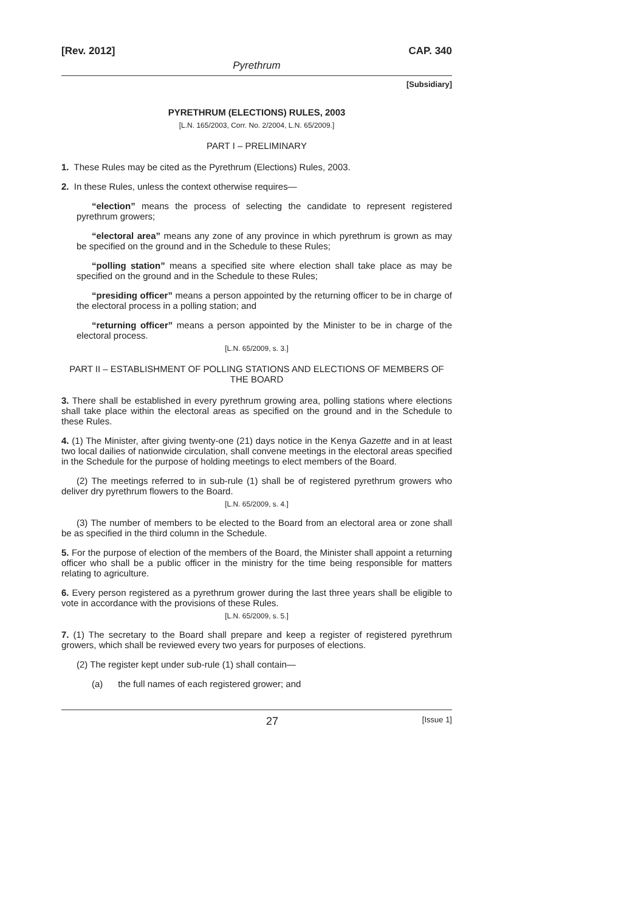[Rev. 2012] CAP. 340
Pyrethrum
[Subsidiary]
PYRETHRUM (ELECTIONS) RULES, 2003
[L.N. 165/2003, Corr. No. 2/2004, L.N. 65/2009.]
PART I – PRELIMINARY
1. These Rules may be cited as the Pyrethrum (Elections) Rules, 2003.
2. In these Rules, unless the context otherwise requires—
“election” means the process of selecting the candidate to represent registered pyrethrum growers;
“electoral area” means any zone of any province in which pyrethrum is grown as may be specified on the ground and in the Schedule to these Rules;
“polling station” means a specified site where election shall take place as may be specified on the ground and in the Schedule to these Rules;
“presiding officer” means a person appointed by the returning officer to be in charge of the electoral process in a polling station; and
“returning officer” means a person appointed by the Minister to be in charge of the electoral process.
[L.N. 65/2009, s. 3.]
PART II – ESTABLISHMENT OF POLLING STATIONS AND ELECTIONS OF MEMBERS OF THE BOARD
3. There shall be established in every pyrethrum growing area, polling stations where elections shall take place within the electoral areas as specified on the ground and in the Schedule to these Rules.
4. (1) The Minister, after giving twenty-one (21) days notice in the Kenya Gazette and in at least two local dailies of nationwide circulation, shall convene meetings in the electoral areas specified in the Schedule for the purpose of holding meetings to elect members of the Board.
(2) The meetings referred to in sub-rule (1) shall be of registered pyrethrum growers who deliver dry pyrethrum flowers to the Board.
[L.N. 65/2009, s. 4.]
(3) The number of members to be elected to the Board from an electoral area or zone shall be as specified in the third column in the Schedule.
5. For the purpose of election of the members of the Board, the Minister shall appoint a returning officer who shall be a public officer in the ministry for the time being responsible for matters relating to agriculture.
6. Every person registered as a pyrethrum grower during the last three years shall be eligible to vote in accordance with the provisions of these Rules.
[L.N. 65/2009, s. 5.]
7. (1) The secretary to the Board shall prepare and keep a register of registered pyrethrum growers, which shall be reviewed every two years for purposes of elections.
(2) The register kept under sub-rule (1) shall contain—
(a) the full names of each registered grower; and
27 [Issue 1]